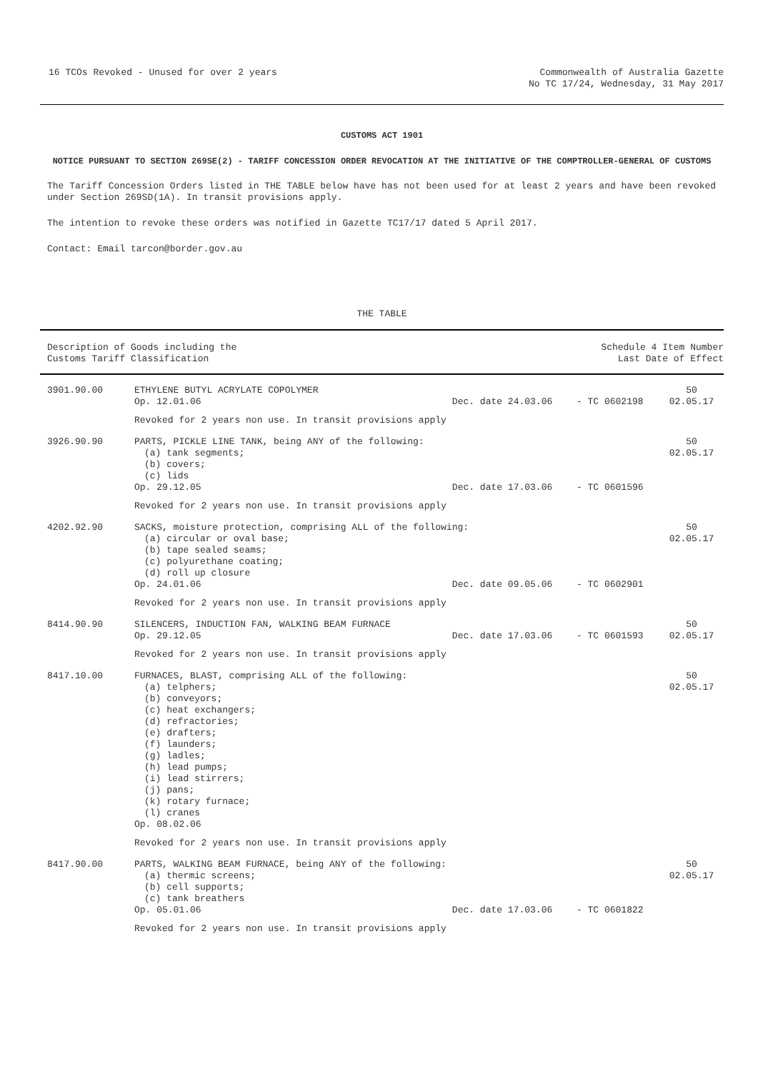16 TCOs Revoked - Unused for over 2 years
Commonwealth of Australia Gazette
No TC 17/24, Wednesday, 31 May 2017
CUSTOMS ACT 1901
NOTICE PURSUANT TO SECTION 269SE(2) - TARIFF CONCESSION ORDER REVOCATION AT THE INITIATIVE OF THE COMPTROLLER-GENERAL OF CUSTOMS
The Tariff Concession Orders listed in THE TABLE below have has not been used for at least 2 years and have been revoked under Section 269SD(1A). In transit provisions apply.
The intention to revoke these orders was notified in Gazette TC17/17 dated 5 April 2017.
Contact: Email tarcon@border.gov.au
THE TABLE
| Description of Goods including the Customs Tariff Classification | | | Schedule 4 Item Number Last Date of Effect | |
| --- | --- | --- | --- | --- |
| 3901.90.00 | ETHYLENE BUTYL ACRYLATE COPOLYMER Op. 12.01.06 | Dec. date 24.03.06 | - TC 0602198 | 50 02.05.17 |
| | Revoked for 2 years non use. In transit provisions apply | | | |
| 3926.90.90 | PARTS, PICKLE LINE TANK, being ANY of the following: (a) tank segments; (b) covers; (c) lids | | | 50 02.05.17 |
| | Op. 29.12.05 | Dec. date 17.03.06 | - TC 0601596 | |
| | Revoked for 2 years non use. In transit provisions apply | | | |
| 4202.92.90 | SACKS, moisture protection, comprising ALL of the following: (a) circular or oval base; (b) tape sealed seams; (c) polyurethane coating; (d) roll up closure | | | 50 02.05.17 |
| | Op. 24.01.06 | Dec. date 09.05.06 | - TC 0602901 | |
| | Revoked for 2 years non use. In transit provisions apply | | | |
| 8414.90.90 | SILENCERS, INDUCTION FAN, WALKING BEAM FURNACE Op. 29.12.05 | Dec. date 17.03.06 | - TC 0601593 | 50 02.05.17 |
| | Revoked for 2 years non use. In transit provisions apply | | | |
| 8417.10.00 | FURNACES, BLAST, comprising ALL of the following: (a) telphers; (b) conveyors; (c) heat exchangers; (d) refractories; (e) drafters; (f) launders; (g) ladles; (h) lead pumps; (i) lead stirrers; (j) pans; (k) rotary furnace; (l) cranes Op. 08.02.06 | | | 50 02.05.17 |
| | Revoked for 2 years non use. In transit provisions apply | | | |
| 8417.90.00 | PARTS, WALKING BEAM FURNACE, being ANY of the following: (a) thermic screens; (b) cell supports; (c) tank breathers | | | 50 02.05.17 |
| | Op. 05.01.06 | Dec. date 17.03.06 | - TC 0601822 | |
| | Revoked for 2 years non use. In transit provisions apply | | | |